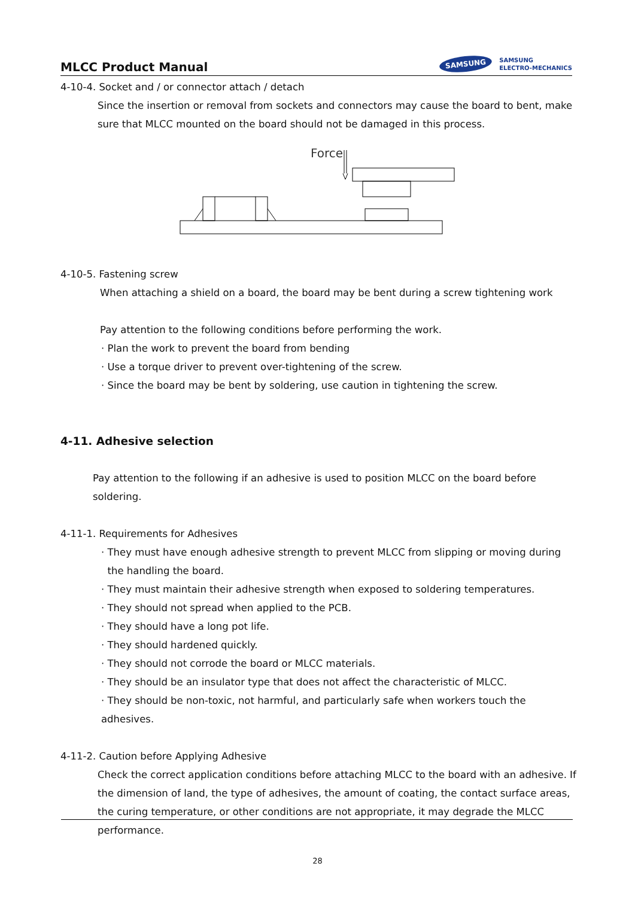MLCC Product Manual
SAMSUNG SAMSUNG
ELECTRO-MECHANICS
4-10-4. Socket and / or connector attach / detach
Since the insertion or removal from sockets and connectors may cause the board to bent, make sure that MLCC mounted on the board should not be damaged in this process.
Force
4-10-5. Fastening screw
When attaching a shield on a board, the board may be bent during a screw tightening work
Pay attention to the following conditions before performing the work.
· Plan the work to prevent the board from bending
· Use a torque driver to prevent over-tightening of the screw.
· Since the board may be bent by soldering, use caution in tightening the screw.
4-11. Adhesive selection
Pay attention to the following if an adhesive is used to position MLCC on the board before soldering.
4-11-1. Requirements for Adhesives
· They must have enough adhesive strength to prevent MLCC from slipping or moving during
the handling the board.
· They must maintain their adhesive strength when exposed to soldering temperatures.
· They should not spread when applied to the PCB.
· They should have a long pot life.
· They should hardened quickly.
· They should not corrode the board or MLCC materials.
· They should be an insulator type that does not affect the characteristic of MLCC.
· They should be non-toxic, not harmful, and particularly safe when workers touch the adhesives.
4-11-2. Caution before Applying Adhesive
Check the correct application conditions before attaching MLCC to the board with an adhesive. If the dimension of land, the type of adhesives, the amount of coating, the contact surface areas, the curing temperature, or other conditions are not appropriate, it may degrade the MLCC performance.
28